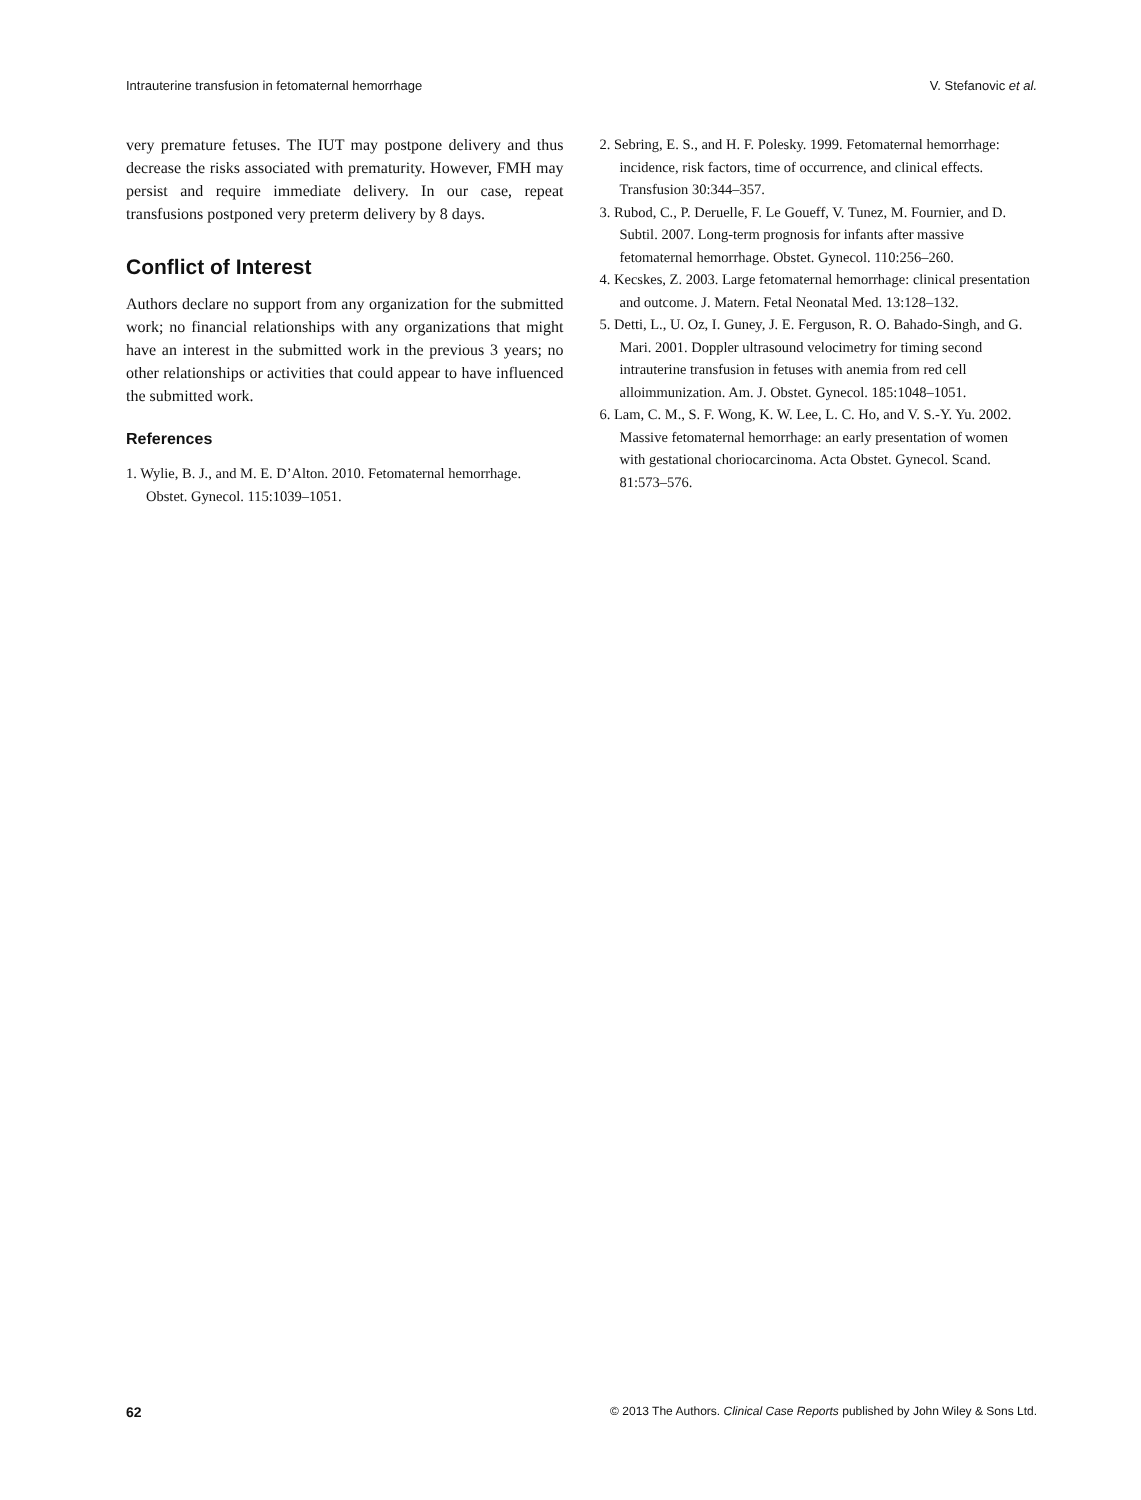Intrauterine transfusion in fetomaternal hemorrhage V. Stefanovic et al.
very premature fetuses. The IUT may postpone delivery and thus decrease the risks associated with prematurity. However, FMH may persist and require immediate delivery. In our case, repeat transfusions postponed very preterm delivery by 8 days.
Conflict of Interest
Authors declare no support from any organization for the submitted work; no financial relationships with any organizations that might have an interest in the submitted work in the previous 3 years; no other relationships or activities that could appear to have influenced the submitted work.
References
1. Wylie, B. J., and M. E. D’Alton. 2010. Fetomaternal hemorrhage. Obstet. Gynecol. 115:1039–1051.
2. Sebring, E. S., and H. F. Polesky. 1999. Fetomaternal hemorrhage: incidence, risk factors, time of occurrence, and clinical effects. Transfusion 30:344–357.
3. Rubod, C., P. Deruelle, F. Le Goueff, V. Tunez, M. Fournier, and D. Subtil. 2007. Long-term prognosis for infants after massive fetomaternal hemorrhage. Obstet. Gynecol. 110:256–260.
4. Kecskes, Z. 2003. Large fetomaternal hemorrhage: clinical presentation and outcome. J. Matern. Fetal Neonatal Med. 13:128–132.
5. Detti, L., U. Oz, I. Guney, J. E. Ferguson, R. O. Bahado-Singh, and G. Mari. 2001. Doppler ultrasound velocimetry for timing second intrauterine transfusion in fetuses with anemia from red cell alloimmunization. Am. J. Obstet. Gynecol. 185:1048–1051.
6. Lam, C. M., S. F. Wong, K. W. Lee, L. C. Ho, and V. S.-Y. Yu. 2002. Massive fetomaternal hemorrhage: an early presentation of women with gestational choriocarcinoma. Acta Obstet. Gynecol. Scand. 81:573–576.
62 © 2013 The Authors. Clinical Case Reports published by John Wiley & Sons Ltd.